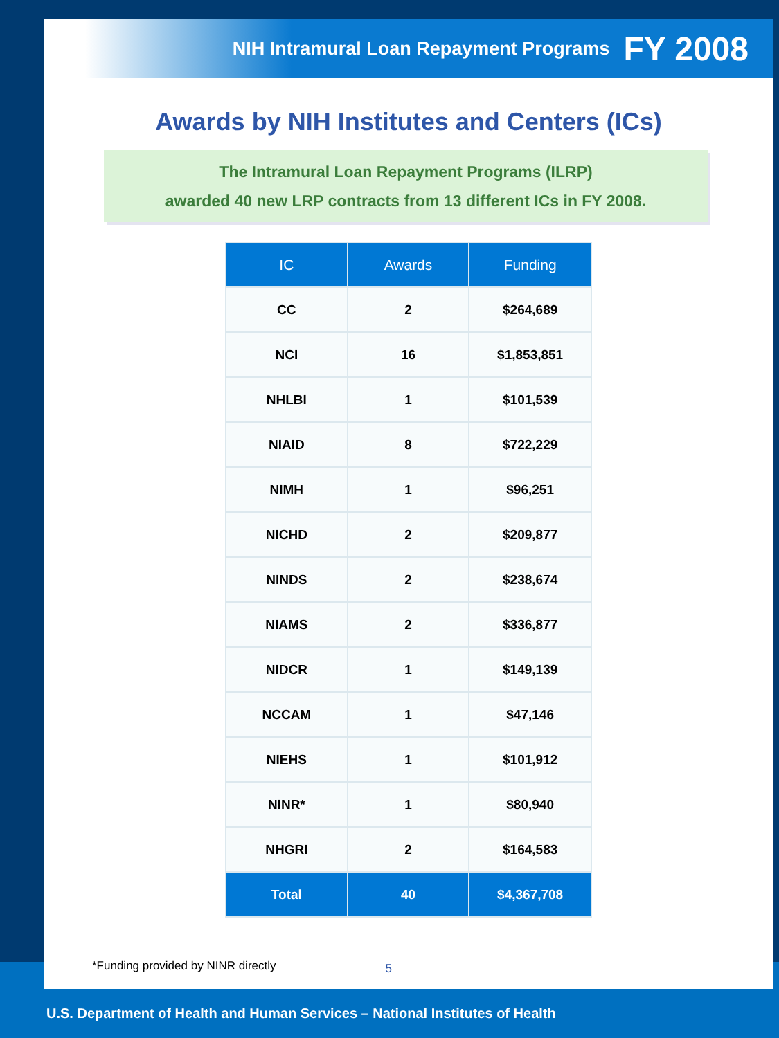NIH Intramural Loan Repayment Programs FY 2008
Awards by NIH Institutes and Centers (ICs)
The Intramural Loan Repayment Programs (ILRP)
awarded 40 new LRP contracts from 13 different ICs in FY 2008.
| IC | Awards | Funding |
| --- | --- | --- |
| CC | 2 | $264,689 |
| NCI | 16 | $1,853,851 |
| NHLBI | 1 | $101,539 |
| NIAID | 8 | $722,229 |
| NIMH | 1 | $96,251 |
| NICHD | 2 | $209,877 |
| NINDS | 2 | $238,674 |
| NIAMS | 2 | $336,877 |
| NIDCR | 1 | $149,139 |
| NCCAM | 1 | $47,146 |
| NIEHS | 1 | $101,912 |
| NINR* | 1 | $80,940 |
| NHGRI | 2 | $164,583 |
| Total | 40 | $4,367,708 |
*Funding provided by NINR directly 5
U.S. Department of Health and Human Services – National Institutes of Health